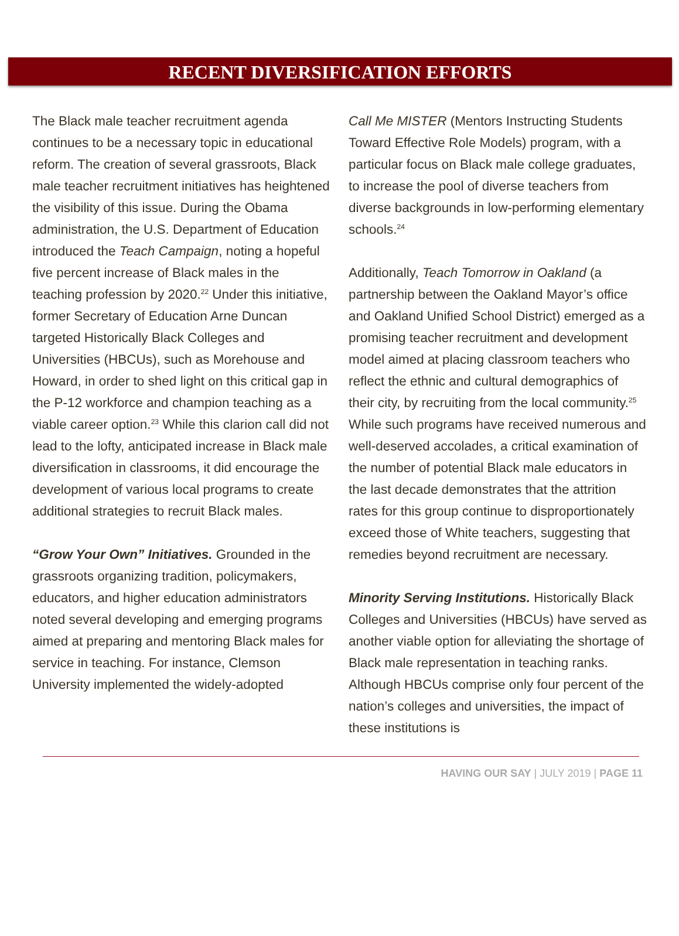RECENT DIVERSIFICATION EFFORTS
The Black male teacher recruitment agenda continues to be a necessary topic in educational reform. The creation of several grassroots, Black male teacher recruitment initiatives has heightened the visibility of this issue. During the Obama administration, the U.S. Department of Education introduced the Teach Campaign, noting a hopeful five percent increase of Black males in the teaching profession by 2020.<sup>22</sup> Under this initiative, former Secretary of Education Arne Duncan targeted Historically Black Colleges and Universities (HBCUs), such as Morehouse and Howard, in order to shed light on this critical gap in the P-12 workforce and champion teaching as a viable career option.<sup>23</sup> While this clarion call did not lead to the lofty, anticipated increase in Black male diversification in classrooms, it did encourage the development of various local programs to create additional strategies to recruit Black males.
“Grow Your Own” Initiatives. Grounded in the grassroots organizing tradition, policymakers, educators, and higher education administrators noted several developing and emerging programs aimed at preparing and mentoring Black males for service in teaching. For instance, Clemson University implemented the widely-adopted
Call Me MISTER (Mentors Instructing Students Toward Effective Role Models) program, with a particular focus on Black male college graduates, to increase the pool of diverse teachers from diverse backgrounds in low-performing elementary schools.<sup>24</sup>
Additionally, Teach Tomorrow in Oakland (a partnership between the Oakland Mayor’s office and Oakland Unified School District) emerged as a promising teacher recruitment and development model aimed at placing classroom teachers who reflect the ethnic and cultural demographics of their city, by recruiting from the local community.<sup>25</sup> While such programs have received numerous and well-deserved accolades, a critical examination of the number of potential Black male educators in the last decade demonstrates that the attrition rates for this group continue to disproportionately exceed those of White teachers, suggesting that remedies beyond recruitment are necessary.
Minority Serving Institutions. Historically Black Colleges and Universities (HBCUs) have served as another viable option for alleviating the shortage of Black male representation in teaching ranks. Although HBCUs comprise only four percent of the nation’s colleges and universities, the impact of these institutions is
HAVING OUR SAY | JULY 2019 | PAGE 11